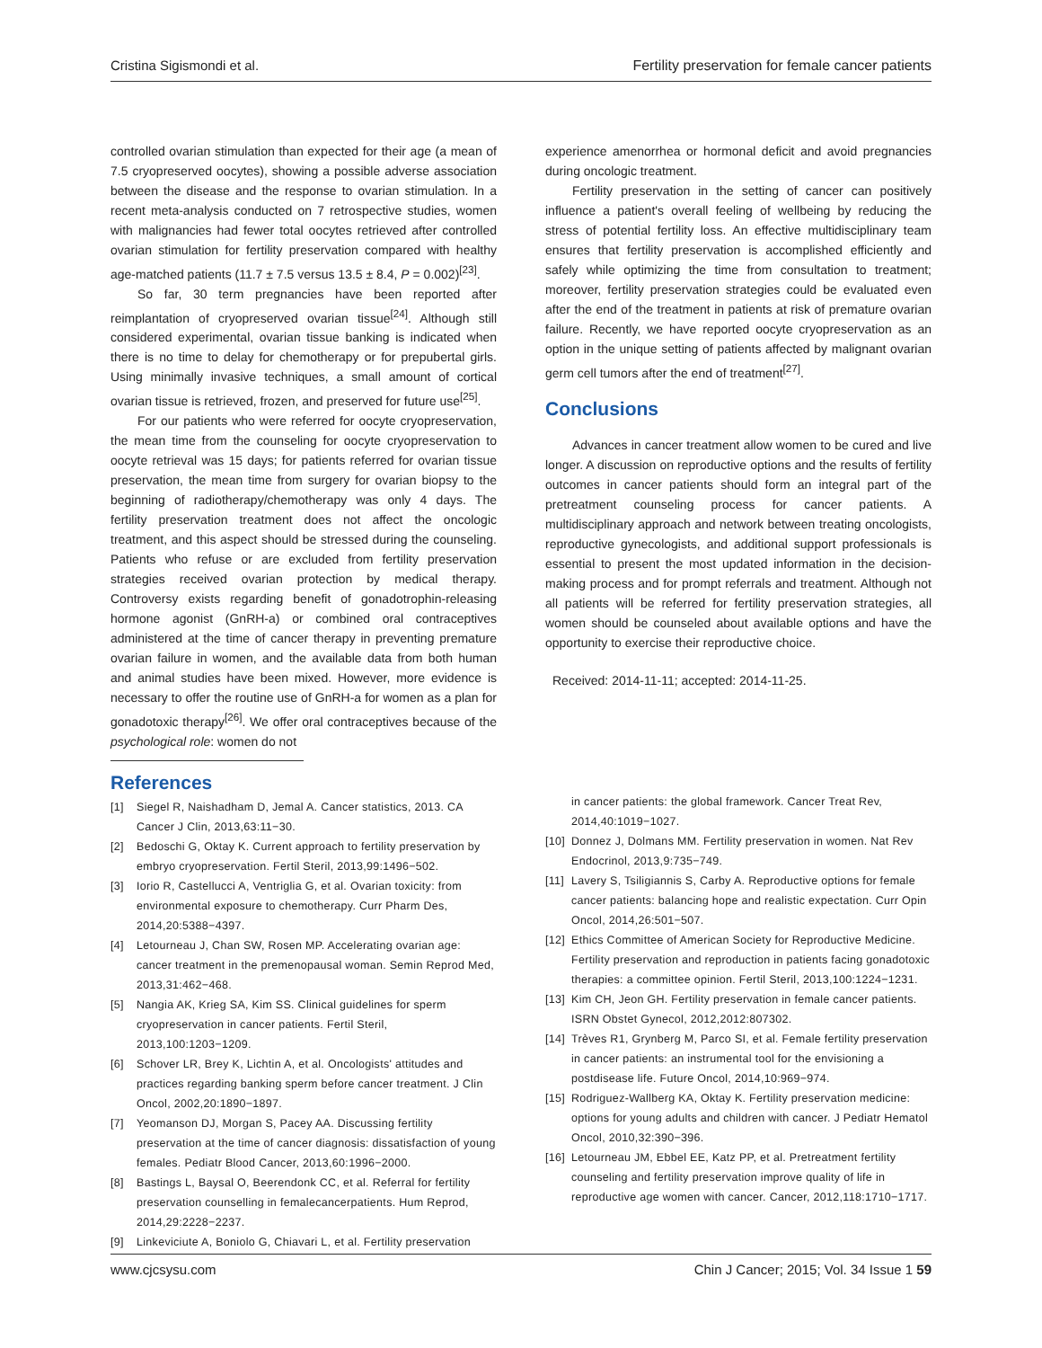Cristina Sigismondi et al. Fertility preservation for female cancer patients
controlled ovarian stimulation than expected for their age (a mean of 7.5 cryopreserved oocytes), showing a possible adverse association between the disease and the response to ovarian stimulation. In a recent meta-analysis conducted on 7 retrospective studies, women with malignancies had fewer total oocytes retrieved after controlled ovarian stimulation for fertility preservation compared with healthy age-matched patients (11.7 ± 7.5 versus 13.5 ± 8.4, P = 0.002)<sup>[23]</sup>.
So far, 30 term pregnancies have been reported after reimplantation of cryopreserved ovarian tissue<sup>[24]</sup>. Although still considered experimental, ovarian tissue banking is indicated when there is no time to delay for chemotherapy or for prepubertal girls. Using minimally invasive techniques, a small amount of cortical ovarian tissue is retrieved, frozen, and preserved for future use<sup>[25]</sup>.
For our patients who were referred for oocyte cryopreservation, the mean time from the counseling for oocyte cryopreservation to oocyte retrieval was 15 days; for patients referred for ovarian tissue preservation, the mean time from surgery for ovarian biopsy to the beginning of radiotherapy/chemotherapy was only 4 days. The fertility preservation treatment does not affect the oncologic treatment, and this aspect should be stressed during the counseling. Patients who refuse or are excluded from fertility preservation strategies received ovarian protection by medical therapy. Controversy exists regarding benefit of gonadotrophin-releasing hormone agonist (GnRH-a) or combined oral contraceptives administered at the time of cancer therapy in preventing premature ovarian failure in women, and the available data from both human and animal studies have been mixed. However, more evidence is necessary to offer the routine use of GnRH-a for women as a plan for gonadotoxic therapy<sup>[26]</sup>. We offer oral contraceptives because of the psychological role: women do not
experience amenorrhea or hormonal deficit and avoid pregnancies during oncologic treatment.
Fertility preservation in the setting of cancer can positively influence a patient's overall feeling of wellbeing by reducing the stress of potential fertility loss. An effective multidisciplinary team ensures that fertility preservation is accomplished efficiently and safely while optimizing the time from consultation to treatment; moreover, fertility preservation strategies could be evaluated even after the end of the treatment in patients at risk of premature ovarian failure. Recently, we have reported oocyte cryopreservation as an option in the unique setting of patients affected by malignant ovarian germ cell tumors after the end of treatment<sup>[27]</sup>.
Conclusions
Advances in cancer treatment allow women to be cured and live longer. A discussion on reproductive options and the results of fertility outcomes in cancer patients should form an integral part of the pretreatment counseling process for cancer patients. A multidisciplinary approach and network between treating oncologists, reproductive gynecologists, and additional support professionals is essential to present the most updated information in the decision-making process and for prompt referrals and treatment. Although not all patients will be referred for fertility preservation strategies, all women should be counseled about available options and have the opportunity to exercise their reproductive choice.
Received: 2014-11-11; accepted: 2014-11-25.
References
[1] Siegel R, Naishadham D, Jemal A. Cancer statistics, 2013. CA Cancer J Clin, 2013,63:11−30.
[2] Bedoschi G, Oktay K. Current approach to fertility preservation by embryo cryopreservation. Fertil Steril, 2013,99:1496−502.
[3] Iorio R, Castellucci A, Ventriglia G, et al. Ovarian toxicity: from environmental exposure to chemotherapy. Curr Pharm Des, 2014,20:5388−4397.
[4] Letourneau J, Chan SW, Rosen MP. Accelerating ovarian age: cancer treatment in the premenopausal woman. Semin Reprod Med, 2013,31:462−468.
[5] Nangia AK, Krieg SA, Kim SS. Clinical guidelines for sperm cryopreservation in cancer patients. Fertil Steril, 2013,100:1203−1209.
[6] Schover LR, Brey K, Lichtin A, et al. Oncologists' attitudes and practices regarding banking sperm before cancer treatment. J Clin Oncol, 2002,20:1890−1897.
[7] Yeomanson DJ, Morgan S, Pacey AA. Discussing fertility preservation at the time of cancer diagnosis: dissatisfaction of young females. Pediatr Blood Cancer, 2013,60:1996−2000.
[8] Bastings L, Baysal O, Beerendonk CC, et al. Referral for fertility preservation counselling in femalecancerpatients. Hum Reprod, 2014,29:2228−2237.
[9] Linkeviciute A, Boniolo G, Chiavari L, et al. Fertility preservation
in cancer patients: the global framework. Cancer Treat Rev, 2014,40:1019−1027.
[10] Donnez J, Dolmans MM. Fertility preservation in women. Nat Rev Endocrinol, 2013,9:735−749.
[11] Lavery S, Tsiligiannis S, Carby A. Reproductive options for female cancer patients: balancing hope and realistic expectation. Curr Opin Oncol, 2014,26:501−507.
[12] Ethics Committee of American Society for Reproductive Medicine. Fertility preservation and reproduction in patients facing gonadotoxic therapies: a committee opinion. Fertil Steril, 2013,100:1224−1231.
[13] Kim CH, Jeon GH. Fertility preservation in female cancer patients. ISRN Obstet Gynecol, 2012,2012:807302.
[14] Trèves R1, Grynberg M, Parco SI, et al. Female fertility preservation in cancer patients: an instrumental tool for the envisioning a postdisease life. Future Oncol, 2014,10:969−974.
[15] Rodriguez-Wallberg KA, Oktay K. Fertility preservation medicine: options for young adults and children with cancer. J Pediatr Hematol Oncol, 2010,32:390−396.
[16] Letourneau JM, Ebbel EE, Katz PP, et al. Pretreatment fertility counseling and fertility preservation improve quality of life in reproductive age women with cancer. Cancer, 2012,118:1710−1717.
www.cjcsysu.com Chin J Cancer; 2015; Vol. 34 Issue 1 59